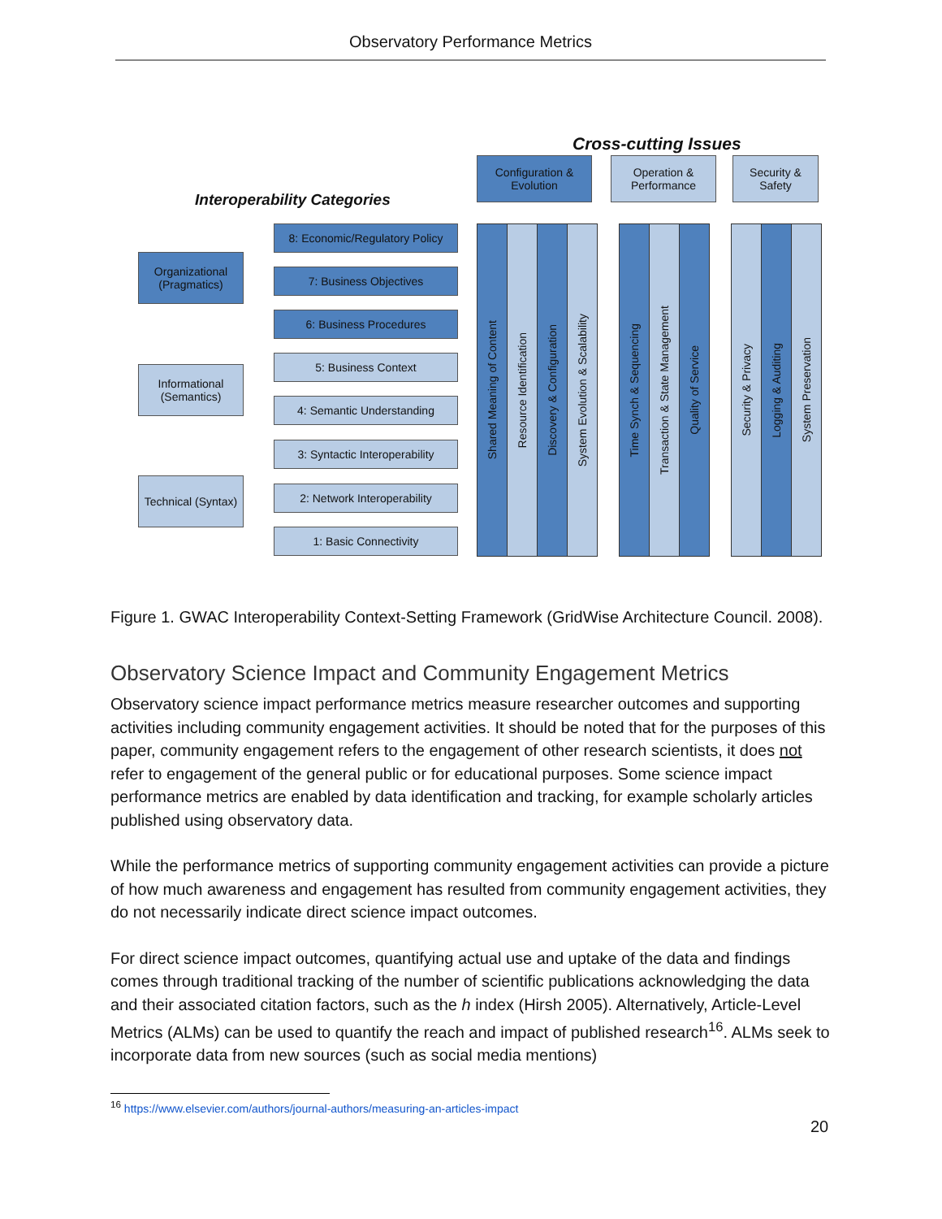Observatory Performance Metrics
Cross-cutting Issues
Interoperability Categories
Configuration & Evolution
Operation & Performance
Security & Safety
Organizational (Pragmatics)
Informational (Semantics)
Technical (Syntax)
8: Economic/Regulatory Policy
7: Business Objectives
6: Business Procedures
5: Business Context
4: Semantic Understanding
3: Syntactic Interoperability
2: Network Interoperability
1: Basic Connectivity
Shared Meaning of Content
Resource Identification
Discovery & Configuration
System Evolution & Scalability
Time Synch & Sequencing
Transaction & State Management
Quality of Service
Security & Privacy
Logging & Auditing
System Preservation
Figure 1. GWAC Interoperability Context-Setting Framework (GridWise Architecture Council. 2008).
Observatory Science Impact and Community Engagement Metrics
Observatory science impact performance metrics measure researcher outcomes and supporting activities including community engagement activities. It should be noted that for the purposes of this paper, community engagement refers to the engagement of other research scientists, it does not refer to engagement of the general public or for educational purposes. Some science impact performance metrics are enabled by data identification and tracking, for example scholarly articles published using observatory data.
While the performance metrics of supporting community engagement activities can provide a picture of how much awareness and engagement has resulted from community engagement activities, they do not necessarily indicate direct science impact outcomes.
For direct science impact outcomes, quantifying actual use and uptake of the data and findings comes through traditional tracking of the number of scientific publications acknowledging the data and their associated citation factors, such as the h index (Hirsh 2005). Alternatively, Article-Level Metrics (ALMs) can be used to quantify the reach and impact of published research<sup>16</sup>. ALMs seek to incorporate data from new sources (such as social media mentions)
<sup>16</sup> https://www.elsevier.com/authors/journal-authors/measuring-an-articles-impact
20